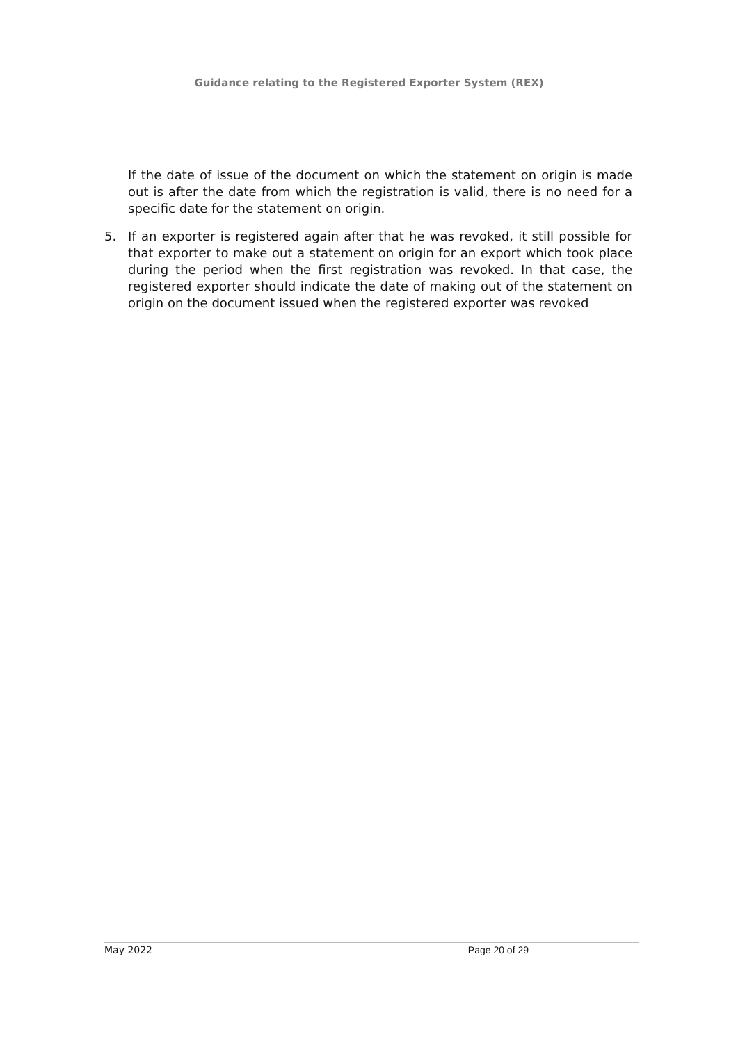Guidance relating to the Registered Exporter System (REX)
If the date of issue of the document on which the statement on origin is made out is after the date from which the registration is valid, there is no need for a specific date for the statement on origin.
5. If an exporter is registered again after that he was revoked, it still possible for that exporter to make out a statement on origin for an export which took place during the period when the first registration was revoked. In that case, the registered exporter should indicate the date of making out of the statement on origin on the document issued when the registered exporter was revoked
May 2022 Page 20 of 29